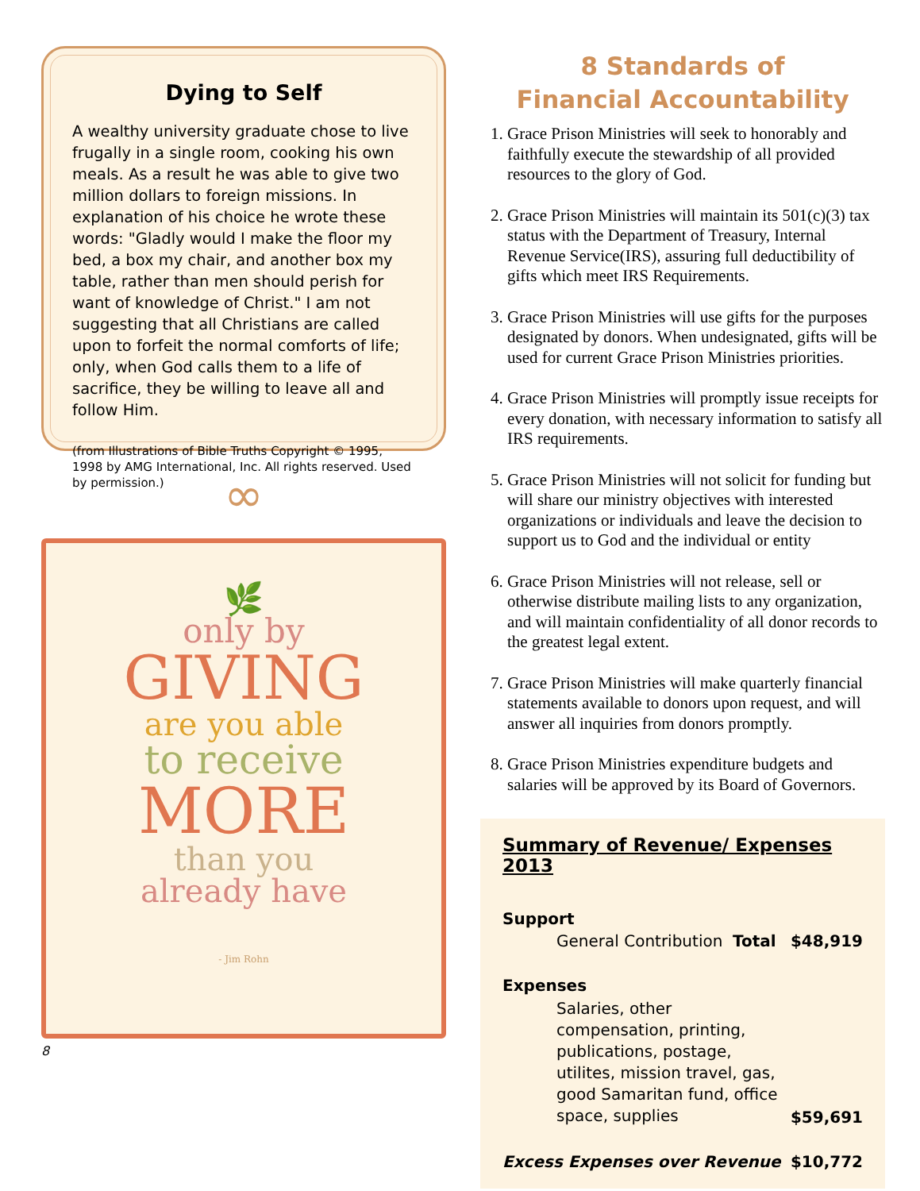Dying to Self
A wealthy university graduate chose to live frugally in a single room, cooking his own meals. As a result he was able to give two million dollars to foreign missions. In explanation of his choice he wrote these words: "Gladly would I make the floor my bed, a box my chair, and another box my table, rather than men should perish for want of knowledge of Christ." I am not suggesting that all Christians are called upon to forfeit the normal comforts of life; only, when God calls them to a life of sacrifice, they be willing to leave all and follow Him.
(from Illustrations of Bible Truths Copyright © 1995, 1998 by AMG International, Inc. All rights reserved. Used by permission.)
∞
🌿
only by
GIVING
are you able
to receive
MORE
than you
already have
- Jim Rohn
8
8 Standards of
Financial Accountability
1. Grace Prison Ministries will seek to honorably and faithfully execute the stewardship of all provided resources to the glory of God.
2. Grace Prison Ministries will maintain its 501(c)(3) tax status with the Department of Treasury, Internal Revenue Service(IRS), assuring full deductibility of gifts which meet IRS Requirements.
3. Grace Prison Ministries will use gifts for the purposes designated by donors. When undesignated, gifts will be used for current Grace Prison Ministries priorities.
4. Grace Prison Ministries will promptly issue receipts for every donation, with necessary information to satisfy all IRS requirements.
5. Grace Prison Ministries will not solicit for funding but will share our ministry objectives with interested organizations or individuals and leave the decision to support us to God and the individual or entity
6. Grace Prison Ministries will not release, sell or otherwise distribute mailing lists to any organization, and will maintain confidentiality of all donor records to the greatest legal extent.
7. Grace Prison Ministries will make quarterly financial statements available to donors upon request, and will answer all inquiries from donors promptly.
8. Grace Prison Ministries expenditure budgets and salaries will be approved by its Board of Governors.
Summary of Revenue/ Expenses 2013
| Support | | |
| General Contribution Total | | $48,919 |
| Expenses | | |
| Salaries, other compensation, printing, publications, postage, utilites, mission travel, gas, good Samaritan fund, office space, supplies | | $59,691 |
| Excess Expenses over Revenue | | $10,772 |